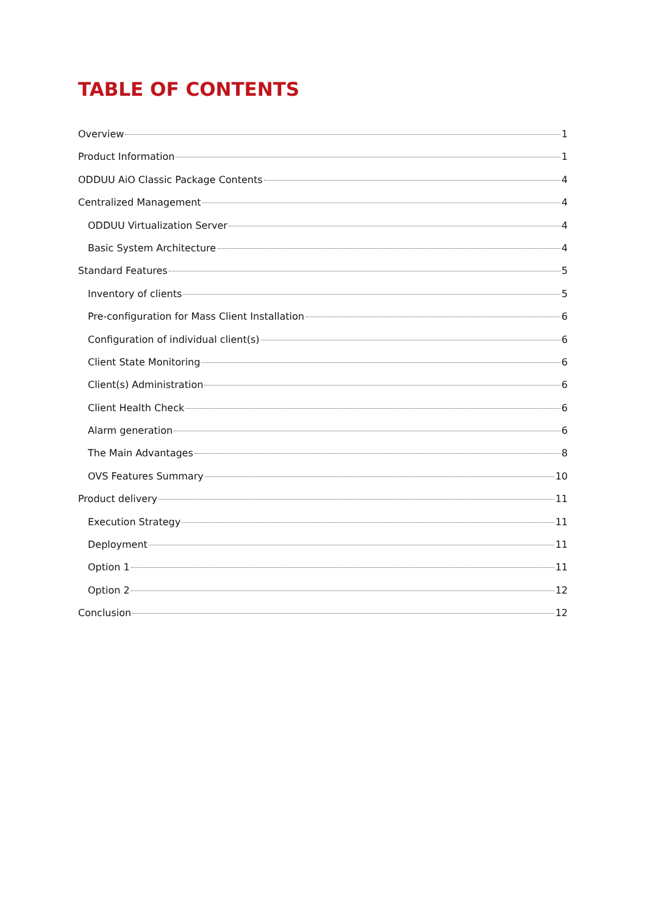TABLE OF CONTENTS
Overview 1
Product Information 1
ODDUU AiO Classic Package Contents 4
Centralized Management 4
ODDUU Virtualization Server 4
Basic System Architecture 4
Standard Features 5
Inventory of clients 5
Pre-configuration for Mass Client Installation 6
Configuration of individual client(s) 6
Client State Monitoring 6
Client(s) Administration 6
Client Health Check 6
Alarm generation 6
The Main Advantages 8
OVS Features Summary 10
Product delivery 11
Execution Strategy 11
Deployment 11
Option 1 11
Option 2 12
Conclusion 12